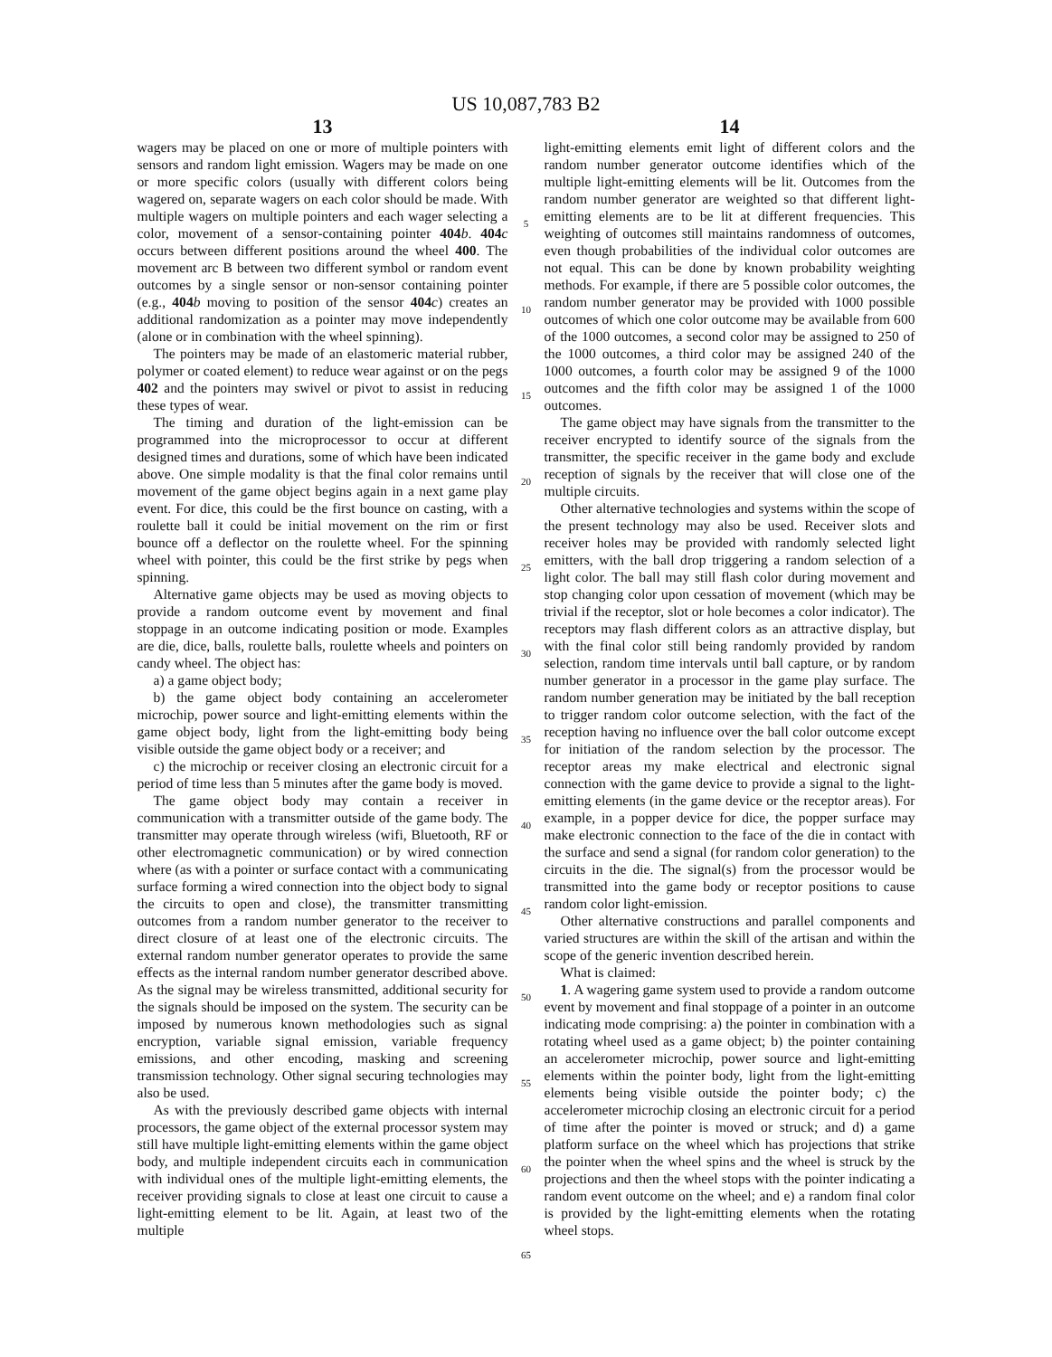US 10,087,783 B2
13
wagers may be placed on one or more of multiple pointers with sensors and random light emission. Wagers may be made on one or more specific colors (usually with different colors being wagered on, separate wagers on each color should be made. With multiple wagers on multiple pointers and each wager selecting a color, movement of a sensor-containing pointer 404 b. 404 c occurs between different positions around the wheel 400. The movement arc B between two different symbol or random event outcomes by a single sensor or non-sensor containing pointer (e.g., 404 b moving to position of the sensor 404 c) creates an additional randomization as a pointer may move independently (alone or in combination with the wheel spinning).
The pointers may be made of an elastomeric material rubber, polymer or coated element) to reduce wear against or on the pegs 402 and the pointers may swivel or pivot to assist in reducing these types of wear.
The timing and duration of the light-emission can be programmed into the microprocessor to occur at different designed times and durations, some of which have been indicated above. One simple modality is that the final color remains until movement of the game object begins again in a next game play event. For dice, this could be the first bounce on casting, with a roulette ball it could be initial movement on the rim or first bounce off a deflector on the roulette wheel. For the spinning wheel with pointer, this could be the first strike by pegs when spinning.
Alternative game objects may be used as moving objects to provide a random outcome event by movement and final stoppage in an outcome indicating position or mode. Examples are die, dice, balls, roulette balls, roulette wheels and pointers on candy wheel. The object has:
a) a game object body;
b) the game object body containing an accelerometer microchip, power source and light-emitting elements within the game object body, light from the light-emitting body being visible outside the game object body or a receiver; and
c) the microchip or receiver closing an electronic circuit for a period of time less than 5 minutes after the game body is moved.
The game object body may contain a receiver in communication with a transmitter outside of the game body. The transmitter may operate through wireless (wifi, Bluetooth, RF or other electromagnetic communication) or by wired connection where (as with a pointer or surface contact with a communicating surface forming a wired connection into the object body to signal the circuits to open and close), the transmitter transmitting outcomes from a random number generator to the receiver to direct closure of at least one of the electronic circuits. The external random number generator operates to provide the same effects as the internal random number generator described above. As the signal may be wireless transmitted, additional security for the signals should be imposed on the system. The security can be imposed by numerous known methodologies such as signal encryption, variable signal emission, variable frequency emissions, and other encoding, masking and screening transmission technology. Other signal securing technologies may also be used.
As with the previously described game objects with internal processors, the game object of the external processor system may still have multiple light-emitting elements within the game object body, and multiple independent circuits each in communication with individual ones of the multiple light-emitting elements, the receiver providing signals to close at least one circuit to cause a light-emitting element to be lit. Again, at least two of the multiple
5
10
15
20
25
30
35
40
45
50
55
60
65
14
light-emitting elements emit light of different colors and the random number generator outcome identifies which of the multiple light-emitting elements will be lit. Outcomes from the random number generator are weighted so that different light-emitting elements are to be lit at different frequencies. This weighting of outcomes still maintains randomness of outcomes, even though probabilities of the individual color outcomes are not equal. This can be done by known probability weighting methods. For example, if there are 5 possible color outcomes, the random number generator may be provided with 1000 possible outcomes of which one color outcome may be available from 600 of the 1000 outcomes, a second color may be assigned to 250 of the 1000 outcomes, a third color may be assigned 240 of the 1000 outcomes, a fourth color may be assigned 9 of the 1000 outcomes and the fifth color may be assigned 1 of the 1000 outcomes.
The game object may have signals from the transmitter to the receiver encrypted to identify source of the signals from the transmitter, the specific receiver in the game body and exclude reception of signals by the receiver that will close one of the multiple circuits.
Other alternative technologies and systems within the scope of the present technology may also be used. Receiver slots and receiver holes may be provided with randomly selected light emitters, with the ball drop triggering a random selection of a light color. The ball may still flash color during movement and stop changing color upon cessation of movement (which may be trivial if the receptor, slot or hole becomes a color indicator). The receptors may flash different colors as an attractive display, but with the final color still being randomly provided by random selection, random time intervals until ball capture, or by random number generator in a processor in the game play surface. The random number generation may be initiated by the ball reception to trigger random color outcome selection, with the fact of the reception having no influence over the ball color outcome except for initiation of the random selection by the processor. The receptor areas my make electrical and electronic signal connection with the game device to provide a signal to the light-emitting elements (in the game device or the receptor areas). For example, in a popper device for dice, the popper surface may make electronic connection to the face of the die in contact with the surface and send a signal (for random color generation) to the circuits in the die. The signal(s) from the processor would be transmitted into the game body or receptor positions to cause random color light-emission.
Other alternative constructions and parallel components and varied structures are within the skill of the artisan and within the scope of the generic invention described herein.
What is claimed:
1. A wagering game system used to provide a random outcome event by movement and final stoppage of a pointer in an outcome indicating mode comprising: a) the pointer in combination with a rotating wheel used as a game object; b) the pointer containing an accelerometer microchip, power source and light-emitting elements within the pointer body, light from the light-emitting elements being visible outside the pointer body; c) the accelerometer microchip closing an electronic circuit for a period of time after the pointer is moved or struck; and d) a game platform surface on the wheel which has projections that strike the pointer when the wheel spins and the wheel is struck by the projections and then the wheel stops with the pointer indicating a random event outcome on the wheel; and e) a random final color is provided by the light-emitting elements when the rotating wheel stops.